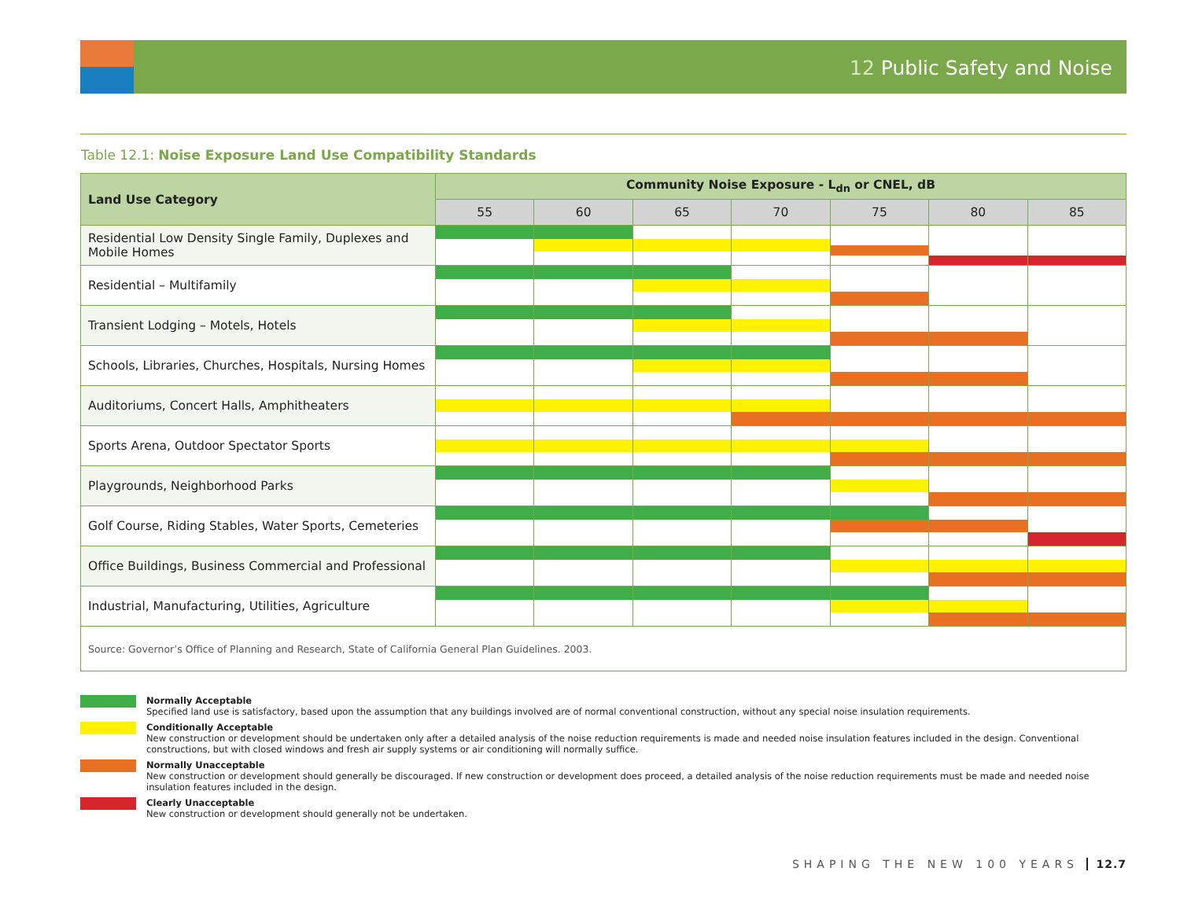12 Public Safety and Noise
Table 12.1: Noise Exposure Land Use Compatibility Standards
| Land Use Category | Community Noise Exposure - L<sub>dn</sub> or CNEL, dB | | | | | | |
| --- | --- | --- | --- | --- | --- | --- | --- |
| | 55 | 60 | 65 | 70 | 75 | 80 | 85 |
| Residential Low Density Single Family, Duplexes and Mobile Homes | | | | | | | |
| Residential – Multifamily | | | | | | | |
| Transient Lodging – Motels, Hotels | | | | | | | |
| Schools, Libraries, Churches, Hospitals, Nursing Homes | | | | | | | |
| Auditoriums, Concert Halls, Amphitheaters | | | | | | | |
| Sports Arena, Outdoor Spectator Sports | | | | | | | |
| Playgrounds, Neighborhood Parks | | | | | | | |
| Golf Course, Riding Stables, Water Sports, Cemeteries | | | | | | | |
| Office Buildings, Business Commercial and Professional | | | | | | | |
| Industrial, Manufacturing, Utilities, Agriculture | | | | | | | |
| Source: Governor’s Office of Planning and Research, State of California General Plan Guidelines. 2003. | | | | | | | |
Normally Acceptable
Specified land use is satisfactory, based upon the assumption that any buildings involved are of normal conventional construction, without any special noise insulation requirements.
Conditionally Acceptable
New construction or development should be undertaken only after a detailed analysis of the noise reduction requirements is made and needed noise insulation features included in the design. Conventional constructions, but with closed windows and fresh air supply systems or air conditioning will normally suffice.
Normally Unacceptable
New construction or development should generally be discouraged. If new construction or development does proceed, a detailed analysis of the noise reduction requirements must be made and needed noise insulation features included in the design.
Clearly Unacceptable
New construction or development should generally not be undertaken.
SHAPING THE NEW 100 YEARS 12.7